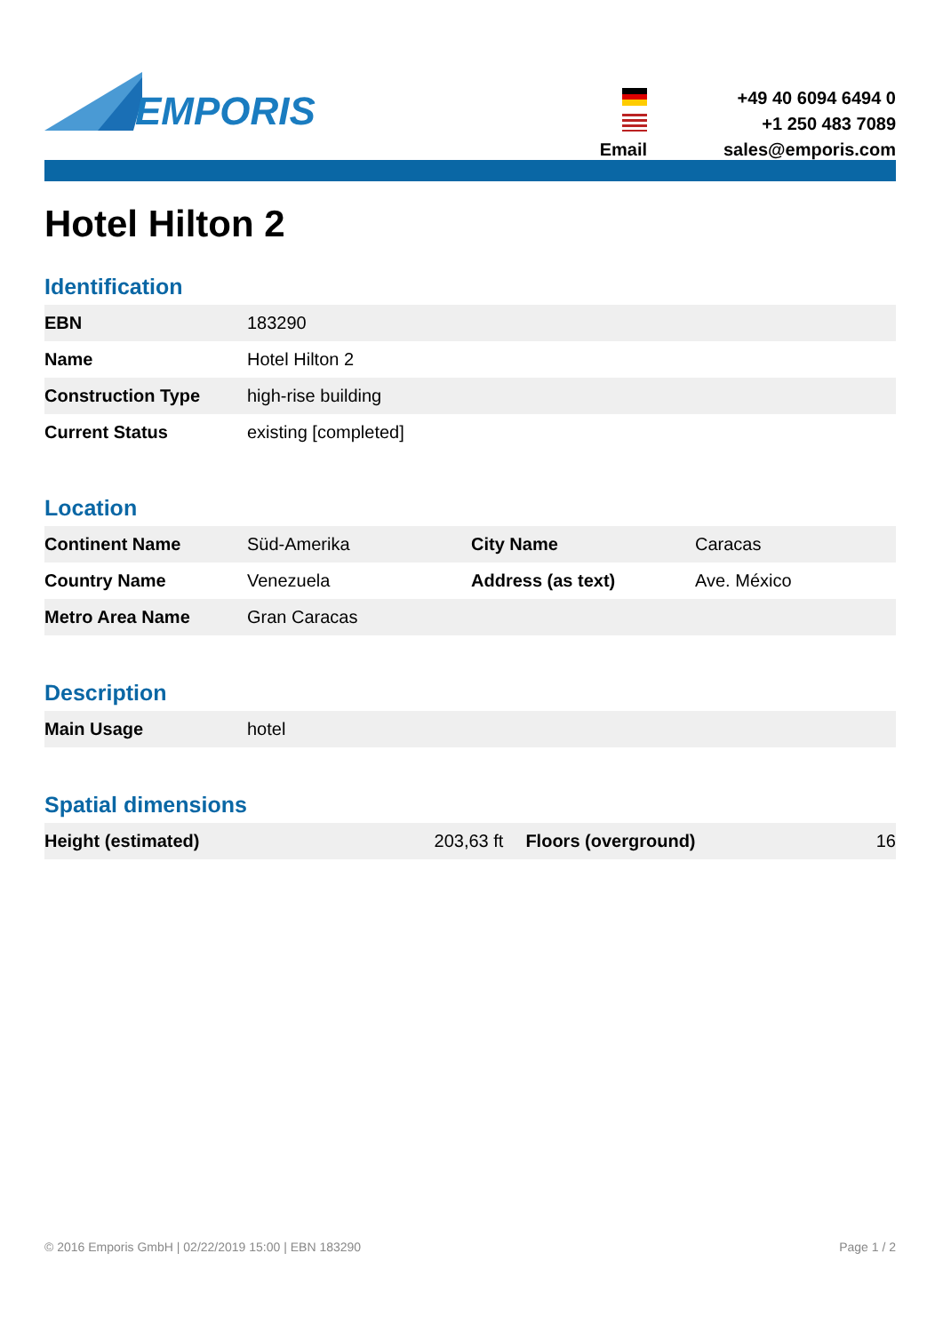EMPORIS
+49 40 6094 6494 0
+1 250 483 7089
Email
sales@emporis.com
Hotel Hilton 2
Identification
| EBN | 183290 |
| Name | Hotel Hilton 2 |
| Construction Type | high-rise building |
| Current Status | existing [completed] |
Location
| Continent Name | Süd-Amerika | City Name | Caracas |
| Country Name | Venezuela | Address (as text) | Ave. México |
| Metro Area Name | Gran Caracas | | |
Description
| Main Usage | hotel |
Spatial dimensions
| Height (estimated) | 203,63 ft | Floors (overground) | 16 |
© 2016 Emporis GmbH | 02/22/2019 15:00 | EBN 183290 Page 1 / 2